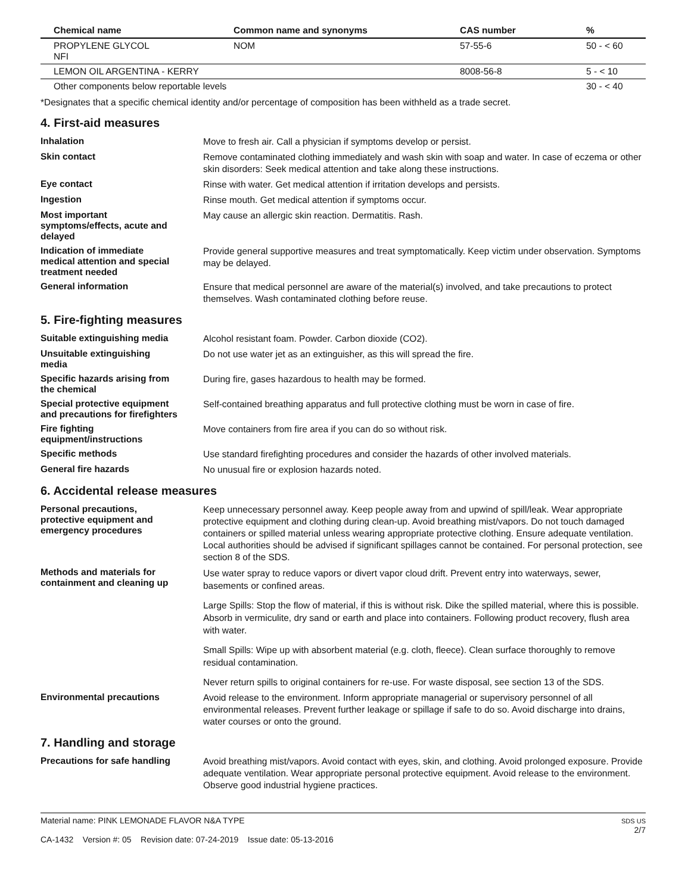| Chemical name | Common name and synonyms | CAS number | % |
| --- | --- | --- | --- |
| PROPYLENE GLYCOL NFI | NOM | 57-55-6 | 50 - < 60 |
| LEMON OIL ARGENTINA - KERRY | | 8008-56-8 | 5 - < 10 |
| Other components below reportable levels | | | 30 - < 40 |
*Designates that a specific chemical identity and/or percentage of composition has been withheld as a trade secret.
4. First-aid measures
Inhalation
Move to fresh air. Call a physician if symptoms develop or persist.
Skin contact
Remove contaminated clothing immediately and wash skin with soap and water. In case of eczema or other skin disorders: Seek medical attention and take along these instructions.
Eye contact
Rinse with water. Get medical attention if irritation develops and persists.
Ingestion
Rinse mouth. Get medical attention if symptoms occur.
Most important
symptoms/effects, acute and
delayed
May cause an allergic skin reaction. Dermatitis. Rash.
Indication of immediate
medical attention and special
treatment needed
Provide general supportive measures and treat symptomatically. Keep victim under observation. Symptoms may be delayed.
General information
Ensure that medical personnel are aware of the material(s) involved, and take precautions to protect themselves. Wash contaminated clothing before reuse.
5. Fire-fighting measures
Suitable extinguishing media
Alcohol resistant foam. Powder. Carbon dioxide (CO2).
Unsuitable extinguishing
media
Do not use water jet as an extinguisher, as this will spread the fire.
Specific hazards arising from
the chemical
During fire, gases hazardous to health may be formed.
Special protective equipment
and precautions for firefighters
Self-contained breathing apparatus and full protective clothing must be worn in case of fire.
Fire fighting
equipment/instructions
Move containers from fire area if you can do so without risk.
Specific methods
Use standard firefighting procedures and consider the hazards of other involved materials.
General fire hazards
No unusual fire or explosion hazards noted.
6. Accidental release measures
Personal precautions,
protective equipment and
emergency procedures
Keep unnecessary personnel away. Keep people away from and upwind of spill/leak. Wear appropriate protective equipment and clothing during clean-up. Avoid breathing mist/vapors. Do not touch damaged containers or spilled material unless wearing appropriate protective clothing. Ensure adequate ventilation. Local authorities should be advised if significant spillages cannot be contained. For personal protection, see section 8 of the SDS.
Methods and materials for
containment and cleaning up
Use water spray to reduce vapors or divert vapor cloud drift. Prevent entry into waterways, sewer, basements or confined areas.
Large Spills: Stop the flow of material, if this is without risk. Dike the spilled material, where this is possible. Absorb in vermiculite, dry sand or earth and place into containers. Following product recovery, flush area with water.
Small Spills: Wipe up with absorbent material (e.g. cloth, fleece). Clean surface thoroughly to remove residual contamination.
Never return spills to original containers for re-use. For waste disposal, see section 13 of the SDS.
Environmental precautions
Avoid release to the environment. Inform appropriate managerial or supervisory personnel of all environmental releases. Prevent further leakage or spillage if safe to do so. Avoid discharge into drains, water courses or onto the ground.
7. Handling and storage
Precautions for safe handling
Avoid breathing mist/vapors. Avoid contact with eyes, skin, and clothing. Avoid prolonged exposure. Provide adequate ventilation. Wear appropriate personal protective equipment. Avoid release to the environment. Observe good industrial hygiene practices.
Material name: PINK LEMONADE FLAVOR N&A TYPE
CA-1432 Version #: 05 Revision date: 07-24-2019 Issue date: 05-13-2016
SDS US
2/7